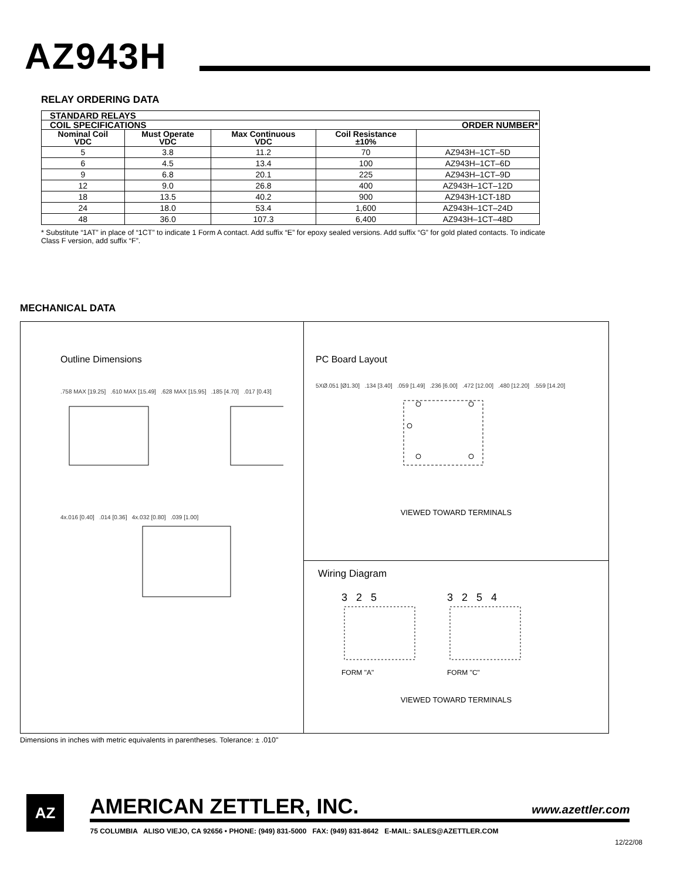AZ943H
RELAY ORDERING DATA
| STANDARD RELAYS | | | | |
| --- | --- | --- | --- | --- |
| COIL SPECIFICATIONS | | | | ORDER NUMBER* |
| Nominal Coil VDC | Must Operate VDC | Max Continuous VDC | Coil Resistance ±10% | |
| 5 | 3.8 | 11.2 | 70 | AZ943H–1CT–5D |
| 6 | 4.5 | 13.4 | 100 | AZ943H–1CT–6D |
| 9 | 6.8 | 20.1 | 225 | AZ943H–1CT–9D |
| 12 | 9.0 | 26.8 | 400 | AZ943H–1CT–12D |
| 18 | 13.5 | 40.2 | 900 | AZ943H-1CT-18D |
| 24 | 18.0 | 53.4 | 1,600 | AZ943H–1CT–24D |
| 48 | 36.0 | 107.3 | 6,400 | AZ943H–1CT–48D |
* Substitute “1AT” in place of “1CT” to indicate 1 Form A contact. Add suffix “E” for epoxy sealed versions. Add suffix “G” for gold plated contacts. To indicate Class F version, add suffix “F”.
MECHANICAL DATA
Outline Dimensions
.758 MAX [19.25] .610 MAX [15.49] .628 MAX [15.95] .185 [4.70] .017 [0.43]
4x.016 [0.40] .014 [0.36] 4x.032 [0.80] .039 [1.00]
PC Board Layout
5XØ.051 [Ø1.30] .134 [3.40] .059 [1.49] .236 [6.00] .472 [12.00] .480 [12.20] .559 [14.20]
VIEWED TOWARD TERMINALS
Wiring Diagram
3 2 5
FORM "A"
3 2 5 4
FORM "C"
VIEWED TOWARD TERMINALS
Dimensions in inches with metric equivalents in parentheses. Tolerance: ± .010"
AZ
AMERICAN ZETTLER, INC. www.azettler.com
75 COLUMBIA ALISO VIEJO, CA 92656 • PHONE: (949) 831-5000 FAX: (949) 831-8642 E-MAIL: SALES@AZETTLER.COM
12/22/08